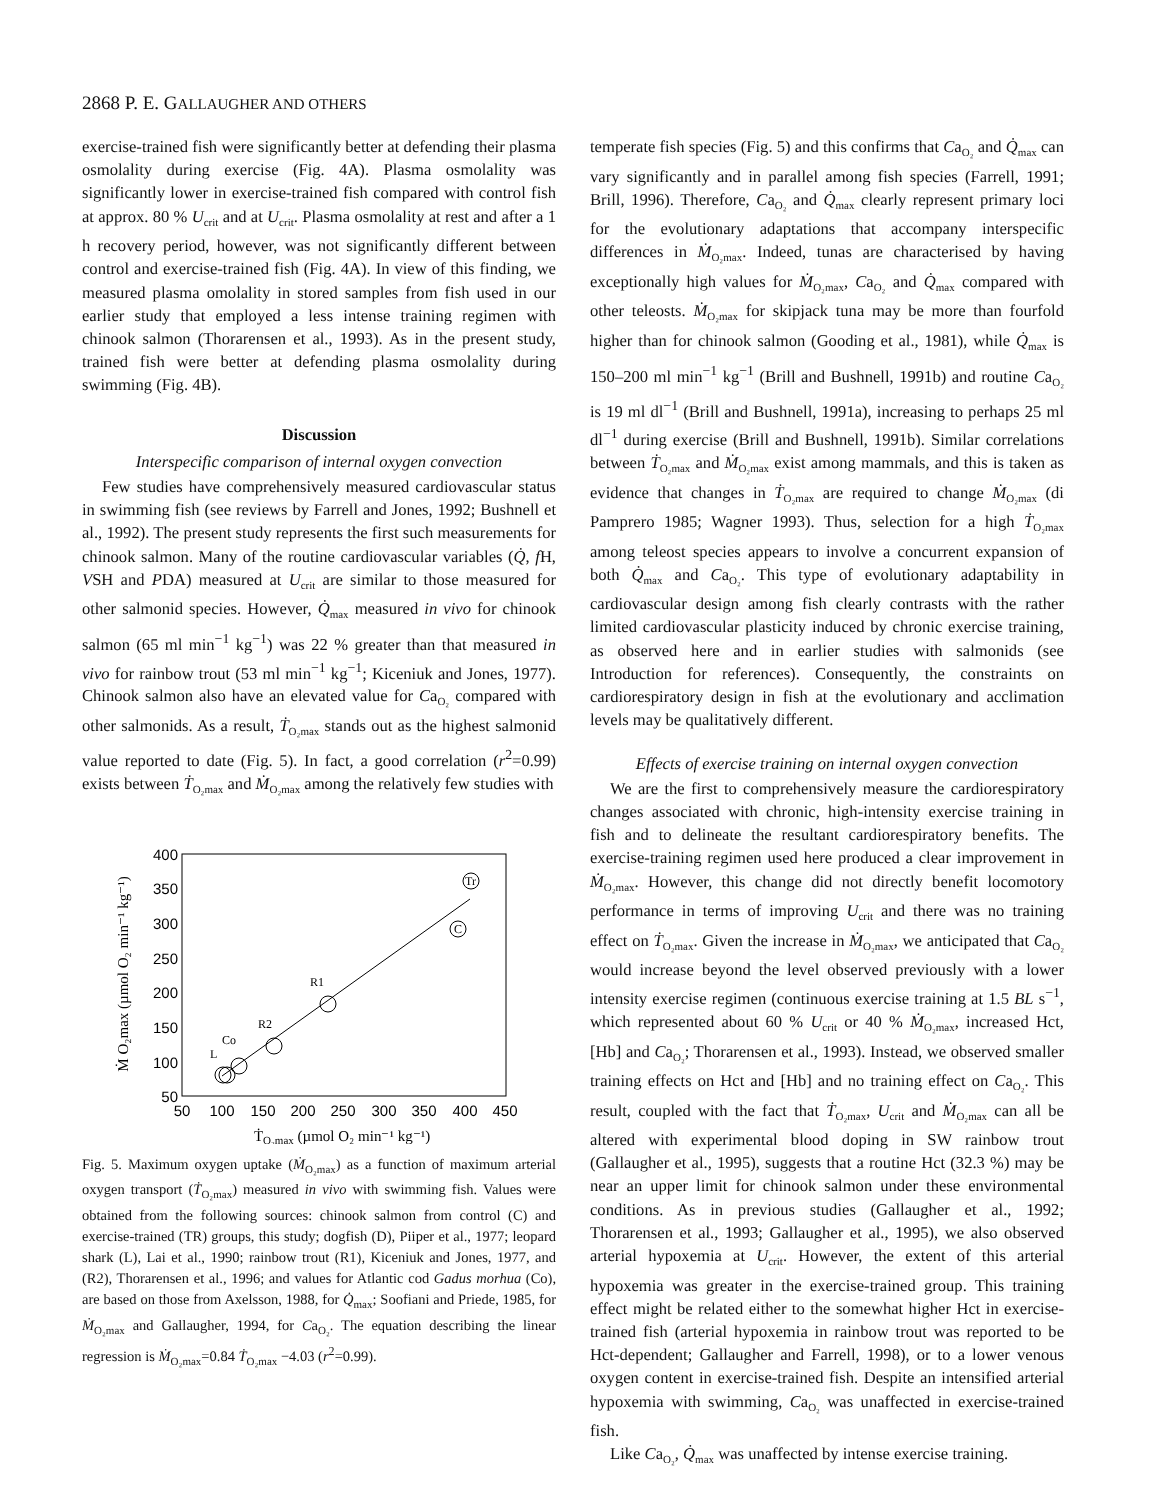2868 P. E. GALLAUGHER AND OTHERS
exercise-trained fish were significantly better at defending their plasma osmolality during exercise (Fig. 4A). Plasma osmolality was significantly lower in exercise-trained fish compared with control fish at approx. 80 % U<sub>crit</sub> and at U<sub>crit</sub>. Plasma osmolality at rest and after a 1 h recovery period, however, was not significantly different between control and exercise-trained fish (Fig. 4A). In view of this finding, we measured plasma omolality in stored samples from fish used in our earlier study that employed a less intense training regimen with chinook salmon (Thorarensen et al., 1993). As in the present study, trained fish were better at defending plasma osmolality during swimming (Fig. 4B).
Discussion
Interspecific comparison of internal oxygen convection
Few studies have comprehensively measured cardiovascular status in swimming fish (see reviews by Farrell and Jones, 1992; Bushnell et al., 1992). The present study represents the first such measurements for chinook salmon. Many of the routine cardiovascular variables (Q̇, f H, VSH and PDA) measured at U<sub>crit</sub> are similar to those measured for other salmonid species. However, Q̇<sub>max</sub> measured in vivo for chinook salmon (65 ml min<sup>−1</sup> kg<sup>−1</sup>) was 22 % greater than that measured in vivo for rainbow trout (53 ml min<sup>−1</sup> kg<sup>−1</sup>; Kiceniuk and Jones, 1977). Chinook salmon also have an elevated value for Ca<sub>O₂</sub> compared with other salmonids. As a result, Ṫ<sub>O₂max</sub> stands out as the highest salmonid value reported to date (Fig. 5). In fact, a good correlation (r<sup>2</sup>=0.99) exists between Ṫ<sub>O₂max</sub> and Ṁ<sub>O₂max</sub> among the relatively few studies with
400
350
300
250
200
150
100
50
50
100
150
200
250
300
350
400
450
L
Co
R2
R1
C
Tr
ṪO₂max (µmol O₂ min⁻¹ kg⁻¹)
Ṁ O₂max (µmol O₂ min⁻¹ kg⁻¹)
Fig. 5. Maximum oxygen uptake (Ṁ<sub>O₂max</sub>) as a function of maximum arterial oxygen transport (Ṫ<sub>O₂max</sub>) measured in vivo with swimming fish. Values were obtained from the following sources: chinook salmon from control (C) and exercise-trained (TR) groups, this study; dogfish (D), Piiper et al., 1977; leopard shark (L), Lai et al., 1990; rainbow trout (R1), Kiceniuk and Jones, 1977, and (R2), Thorarensen et al., 1996; and values for Atlantic cod Gadus morhua (Co), are based on those from Axelsson, 1988, for Q̇<sub>max</sub>; Soofiani and Priede, 1985, for Ṁ<sub>O₂max</sub> and Gallaugher, 1994, for Ca<sub>O₂</sub>. The equation describing the linear regression is Ṁ<sub>O₂max</sub>=0.84 Ṫ<sub>O₂max</sub> −4.03 (r<sup>2</sup>=0.99).
temperate fish species (Fig. 5) and this confirms that Ca<sub>O₂</sub> and Q̇<sub>max</sub> can vary significantly and in parallel among fish species (Farrell, 1991; Brill, 1996). Therefore, Ca<sub>O₂</sub> and Q̇<sub>max</sub> clearly represent primary loci for the evolutionary adaptations that accompany interspecific differences in Ṁ<sub>O₂max</sub>. Indeed, tunas are characterised by having exceptionally high values for Ṁ<sub>O₂max</sub>, Ca<sub>O₂</sub> and Q̇<sub>max</sub> compared with other teleosts. Ṁ<sub>O₂max</sub> for skipjack tuna may be more than fourfold higher than for chinook salmon (Gooding et al., 1981), while Q̇<sub>max</sub> is 150–200 ml min<sup>−1</sup> kg<sup>−1</sup> (Brill and Bushnell, 1991b) and routine Ca<sub>O₂</sub> is 19 ml dl<sup>−1</sup> (Brill and Bushnell, 1991a), increasing to perhaps 25 ml dl<sup>−1</sup> during exercise (Brill and Bushnell, 1991b). Similar correlations between Ṫ<sub>O₂max</sub> and Ṁ<sub>O₂max</sub> exist among mammals, and this is taken as evidence that changes in Ṫ<sub>O₂max</sub> are required to change Ṁ<sub>O₂max</sub> (di Pamprero 1985; Wagner 1993). Thus, selection for a high Ṫ<sub>O₂max</sub> among teleost species appears to involve a concurrent expansion of both Q̇<sub>max</sub> and Ca<sub>O₂</sub>. This type of evolutionary adaptability in cardiovascular design among fish clearly contrasts with the rather limited cardiovascular plasticity induced by chronic exercise training, as observed here and in earlier studies with salmonids (see Introduction for references). Consequently, the constraints on cardiorespiratory design in fish at the evolutionary and acclimation levels may be qualitatively different.
Effects of exercise training on internal oxygen convection
We are the first to comprehensively measure the cardiorespiratory changes associated with chronic, high-intensity exercise training in fish and to delineate the resultant cardiorespiratory benefits. The exercise-training regimen used here produced a clear improvement in Ṁ<sub>O₂max</sub>. However, this change did not directly benefit locomotory performance in terms of improving U<sub>crit</sub> and there was no training effect on Ṫ<sub>O₂max</sub>. Given the increase in Ṁ<sub>O₂max</sub>, we anticipated that Ca<sub>O₂</sub> would increase beyond the level observed previously with a lower intensity exercise regimen (continuous exercise training at 1.5 BL s<sup>−1</sup>, which represented about 60 % U<sub>crit</sub> or 40 % Ṁ<sub>O₂max</sub>, increased Hct, [Hb] and Ca<sub>O₂</sub>; Thorarensen et al., 1993). Instead, we observed smaller training effects on Hct and [Hb] and no training effect on Ca<sub>O₂</sub>. This result, coupled with the fact that Ṫ<sub>O₂max</sub>, U<sub>crit</sub> and Ṁ<sub>O₂max</sub> can all be altered with experimental blood doping in SW rainbow trout (Gallaugher et al., 1995), suggests that a routine Hct (32.3 %) may be near an upper limit for chinook salmon under these environmental conditions. As in previous studies (Gallaugher et al., 1992; Thorarensen et al., 1993; Gallaugher et al., 1995), we also observed arterial hypoxemia at U<sub>crit</sub>. However, the extent of this arterial hypoxemia was greater in the exercise-trained group. This training effect might be related either to the somewhat higher Hct in exercise-trained fish (arterial hypoxemia in rainbow trout was reported to be Hct-dependent; Gallaugher and Farrell, 1998), or to a lower venous oxygen content in exercise-trained fish. Despite an intensified arterial hypoxemia with swimming, Ca<sub>O₂</sub> was unaffected in exercise-trained fish.
Like Ca<sub>O₂</sub>, Q̇<sub>max</sub> was unaffected by intense exercise training.